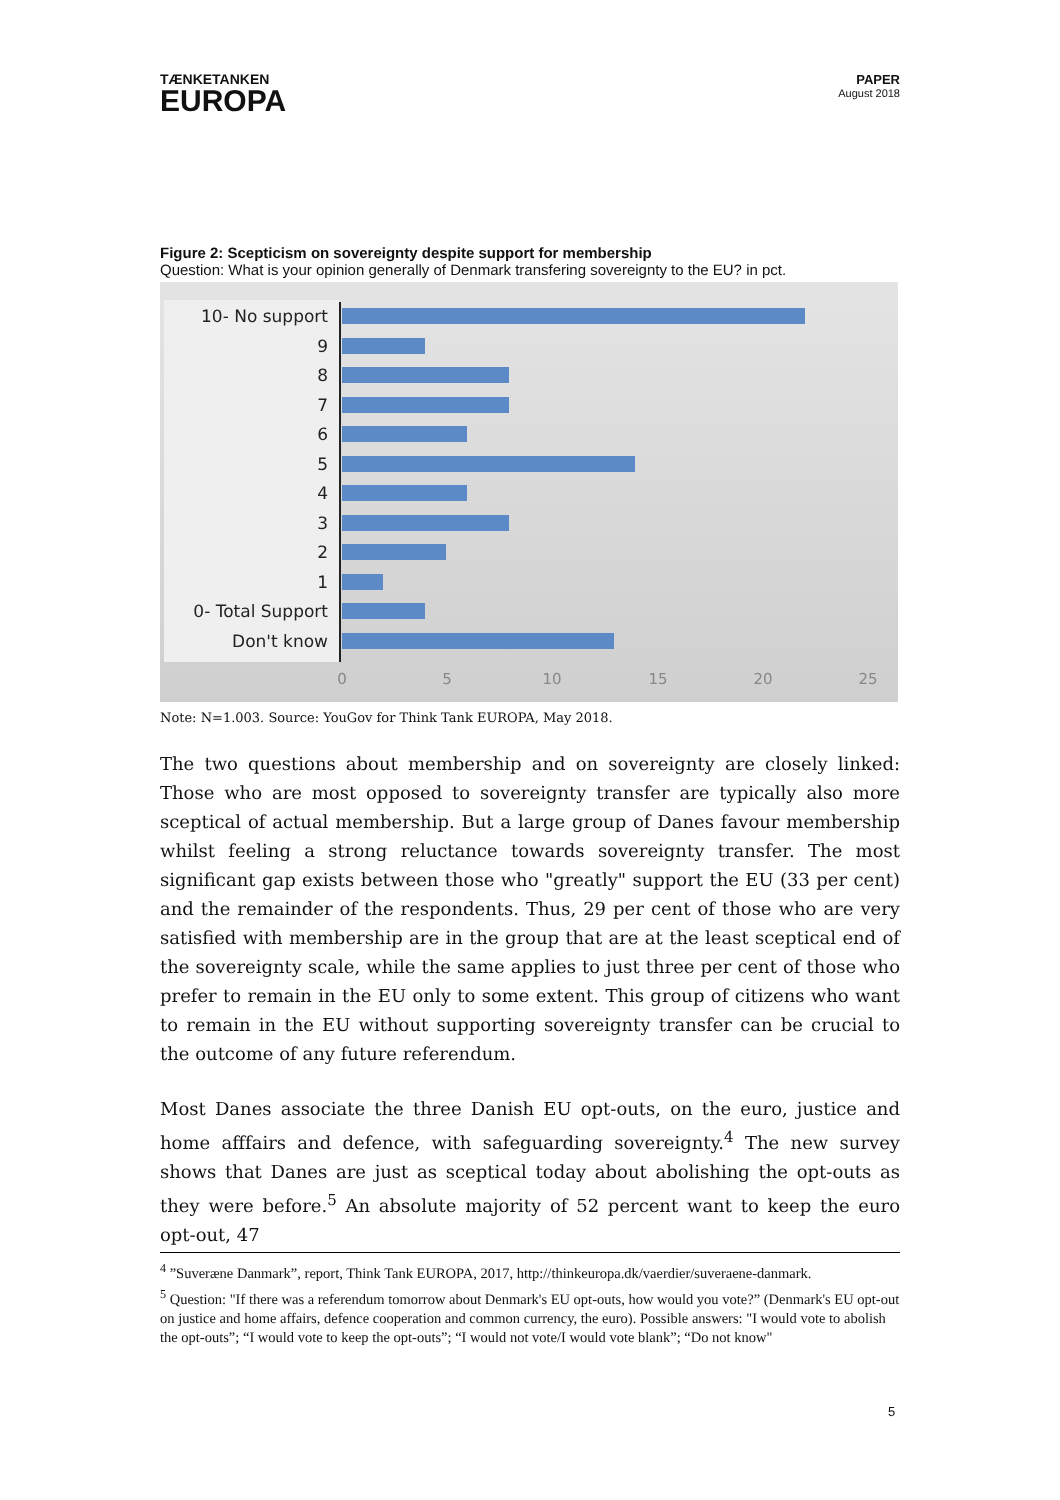TÆNKETANKEN
EUROPA
PAPER
August 2018
Figure 2: Scepticism on sovereignty despite support for membership
Question: What is your opinion generally of Denmark transfering sovereignty to the EU? in pct.
10- No support
9
8
7
6
5
4
3
2
1
0- Total Support
Don't know
0
5
10
15
20
25
Note: N=1.003. Source: YouGov for Think Tank EUROPA, May 2018.
The two questions about membership and on sovereignty are closely linked: Those who are most opposed to sovereignty transfer are typically also more sceptical of actual membership. But a large group of Danes favour membership whilst feeling a strong reluctance towards sovereignty transfer. The most significant gap exists between those who "greatly" support the EU (33 per cent) and the remainder of the respondents. Thus, 29 per cent of those who are very satisfied with membership are in the group that are at the least sceptical end of the sovereignty scale, while the same applies to just three per cent of those who prefer to remain in the EU only to some extent. This group of citizens who want to remain in the EU without supporting sovereignty transfer can be crucial to the outcome of any future referendum.
Most Danes associate the three Danish EU opt-outs, on the euro, justice and home afffairs and defence, with safeguarding sovereignty.<sup>4</sup> The new survey shows that Danes are just as sceptical today about abolishing the opt-outs as they were before.<sup>5</sup> An absolute majority of 52 percent want to keep the euro opt-out, 47
<sup>4</sup> ”Suveræne Danmark”, report, Think Tank EUROPA, 2017, http://thinkeuropa.dk/vaerdier/suveraene-danmark.
<sup>5</sup> Question: "If there was a referendum tomorrow about Denmark's EU opt-outs, how would you vote?” (Denmark's EU opt-out on justice and home affairs, defence cooperation and common currency, the euro). Possible answers: "I would vote to abolish the opt-outs”; “I would vote to keep the opt-outs”; “I would not vote/I would vote blank”; “Do not know"
5